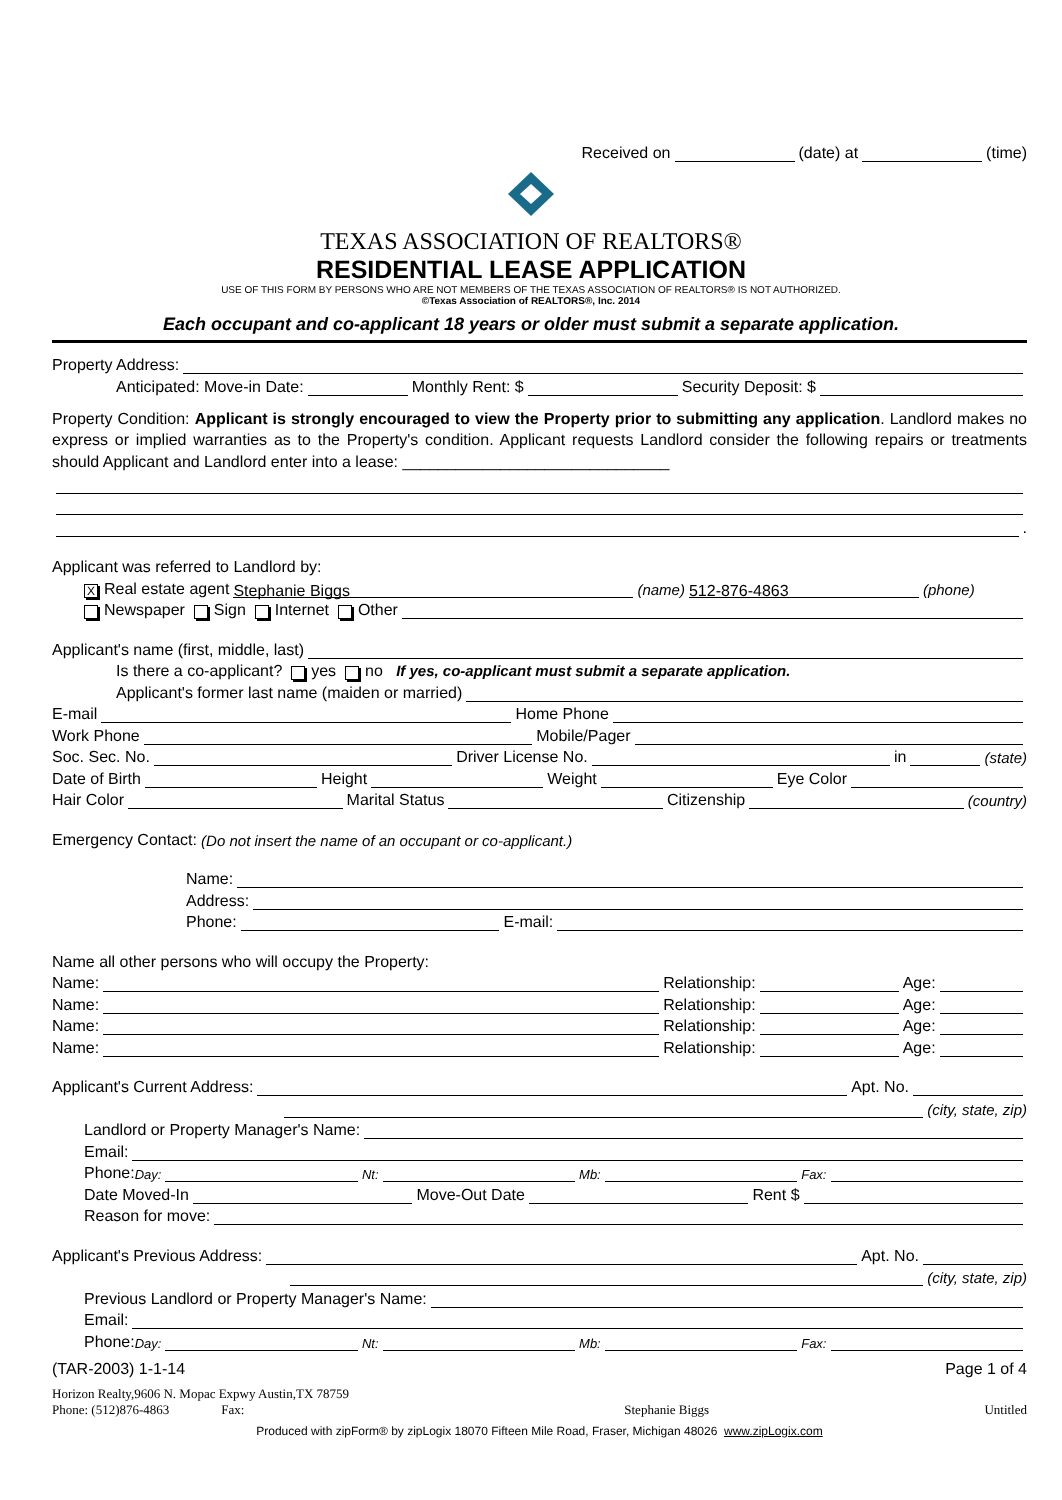Received on (date) at (time)
TEXAS ASSOCIATION OF REALTORS®
RESIDENTIAL LEASE APPLICATION
USE OF THIS FORM BY PERSONS WHO ARE NOT MEMBERS OF THE TEXAS ASSOCIATION OF REALTORS® IS NOT AUTHORIZED.
©Texas Association of REALTORS®, Inc. 2014
Each occupant and co-applicant 18 years or older must submit a separate application.
Property Address:
Anticipated: Move-in Date: Monthly Rent: $ Security Deposit: $
Property Condition: Applicant is strongly encouraged to view the Property prior to submitting any application. Landlord makes no express or implied warranties as to the Property's condition. Applicant requests Landlord consider the following repairs or treatments should Applicant and Landlord enter into a lease: ______________________________
.
Applicant was referred to Landlord by:
X Real estate agent Stephanie Biggs (name) 512-876-4863 (phone)
Newspaper Sign Internet Other
Applicant's name (first, middle, last)
Is there a co-applicant? yes no If yes, co-applicant must submit a separate application.
Applicant's former last name (maiden or married)
E-mail Home Phone
Work Phone Mobile/Pager
Soc. Sec. No. Driver License No. in (state)
Date of Birth Height Weight Eye Color
Hair Color Marital Status Citizenship (country)
Emergency Contact: (Do not insert the name of an occupant or co-applicant.)
Name:
Address:
Phone: E-mail:
Name all other persons who will occupy the Property:
Name: Relationship: Age:
Name: Relationship: Age:
Name: Relationship: Age:
Name: Relationship: Age:
Applicant's Current Address: Apt. No.
(city, state, zip)
Landlord or Property Manager's Name:
Email:
Phone: Day: Nt: Mb: Fax:
Date Moved-In Move-Out Date Rent $
Reason for move:
Applicant's Previous Address: Apt. No.
(city, state, zip)
Previous Landlord or Property Manager's Name:
Email:
Phone: Day: Nt: Mb: Fax:
(TAR-2003) 1-1-14 Page 1 of 4
Horizon Realty,9606 N. Mopac Expwy Austin,TX 78759
Phone: (512)876-4863 Fax:
Stephanie Biggs
Untitled
Produced with zipForm® by zipLogix 18070 Fifteen Mile Road, Fraser, Michigan 48026 www.zipLogix.com